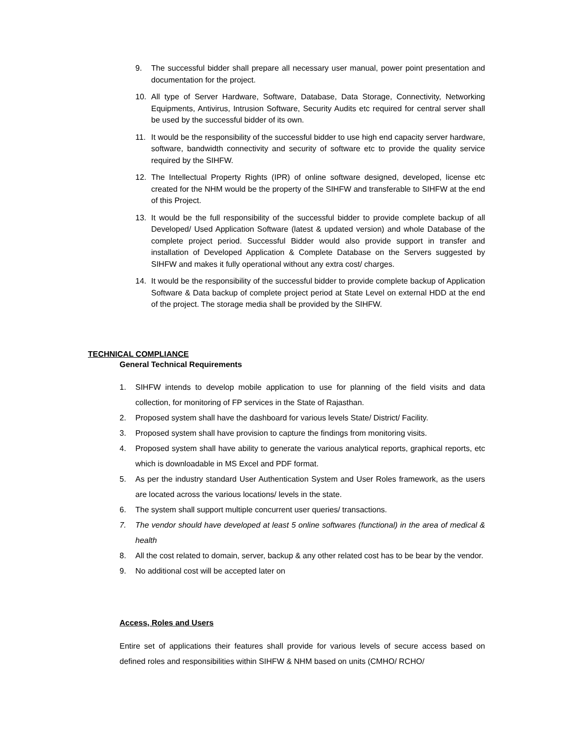9. The successful bidder shall prepare all necessary user manual, power point presentation and documentation for the project.
10. All type of Server Hardware, Software, Database, Data Storage, Connectivity, Networking Equipments, Antivirus, Intrusion Software, Security Audits etc required for central server shall be used by the successful bidder of its own.
11. It would be the responsibility of the successful bidder to use high end capacity server hardware, software, bandwidth connectivity and security of software etc to provide the quality service required by the SIHFW.
12. The Intellectual Property Rights (IPR) of online software designed, developed, license etc created for the NHM would be the property of the SIHFW and transferable to SIHFW at the end of this Project.
13. It would be the full responsibility of the successful bidder to provide complete backup of all Developed/ Used Application Software (latest & updated version) and whole Database of the complete project period. Successful Bidder would also provide support in transfer and installation of Developed Application & Complete Database on the Servers suggested by SIHFW and makes it fully operational without any extra cost/ charges.
14. It would be the responsibility of the successful bidder to provide complete backup of Application Software & Data backup of complete project period at State Level on external HDD at the end of the project. The storage media shall be provided by the SIHFW.
TECHNICAL COMPLIANCE
General Technical Requirements
1. SIHFW intends to develop mobile application to use for planning of the field visits and data collection, for monitoring of FP services in the State of Rajasthan.
2. Proposed system shall have the dashboard for various levels State/ District/ Facility.
3. Proposed system shall have provision to capture the findings from monitoring visits.
4. Proposed system shall have ability to generate the various analytical reports, graphical reports, etc which is downloadable in MS Excel and PDF format.
5. As per the industry standard User Authentication System and User Roles framework, as the users are located across the various locations/ levels in the state.
6. The system shall support multiple concurrent user queries/ transactions.
7. The vendor should have developed at least 5 online softwares (functional) in the area of medical & health
8. All the cost related to domain, server, backup & any other related cost has to be bear by the vendor.
9. No additional cost will be accepted later on
Access, Roles and Users
Entire set of applications their features shall provide for various levels of secure access based on defined roles and responsibilities within SIHFW & NHM based on units (CMHO/ RCHO/